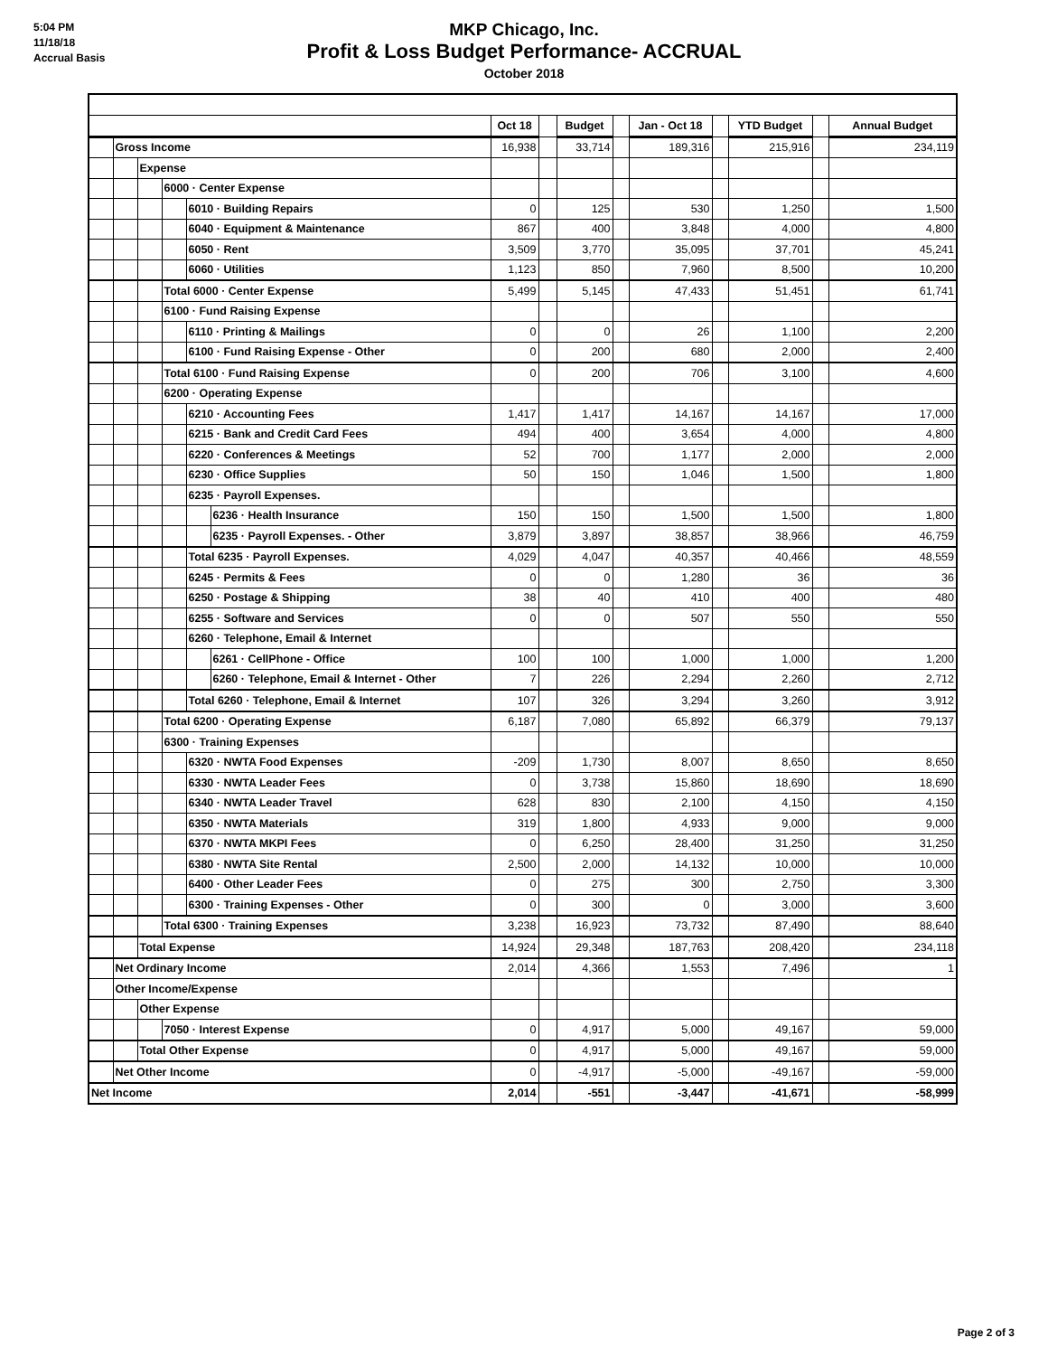5:04 PM
11/18/18
Accrual Basis
MKP Chicago, Inc.
Profit & Loss Budget Performance- ACCRUAL
October 2018
| | | | | | | Oct 18 | | Budget | | Jan - Oct 18 | | YTD Budget | | Annual Budget |
| | Gross Income | | | | | 16,938 | | 33,714 | | 189,316 | | 215,916 | | 234,119 |
| | | Expense | | | | | | | | | | | | |
| | | | 6000 · Center Expense | | | | | | | | | | | |
| | | | | 6010 · Building Repairs | | 0 | | 125 | | 530 | | 1,250 | | 1,500 |
| | | | | 6040 · Equipment & Maintenance | | 867 | | 400 | | 3,848 | | 4,000 | | 4,800 |
| | | | | 6050 · Rent | | 3,509 | | 3,770 | | 35,095 | | 37,701 | | 45,241 |
| | | | | 6060 · Utilities | | 1,123 | | 850 | | 7,960 | | 8,500 | | 10,200 |
| | | | Total 6000 · Center Expense | | | 5,499 | | 5,145 | | 47,433 | | 51,451 | | 61,741 |
| | | | 6100 · Fund Raising Expense | | | | | | | | | | | |
| | | | | 6110 · Printing & Mailings | | 0 | | 0 | | 26 | | 1,100 | | 2,200 |
| | | | | 6100 · Fund Raising Expense - Other | | 0 | | 200 | | 680 | | 2,000 | | 2,400 |
| | | | Total 6100 · Fund Raising Expense | | | 0 | | 200 | | 706 | | 3,100 | | 4,600 |
| | | | 6200 · Operating Expense | | | | | | | | | | | |
| | | | | 6210 · Accounting Fees | | 1,417 | | 1,417 | | 14,167 | | 14,167 | | 17,000 |
| | | | | 6215 · Bank and Credit Card Fees | | 494 | | 400 | | 3,654 | | 4,000 | | 4,800 |
| | | | | 6220 · Conferences & Meetings | | 52 | | 700 | | 1,177 | | 2,000 | | 2,000 |
| | | | | 6230 · Office Supplies | | 50 | | 150 | | 1,046 | | 1,500 | | 1,800 |
| | | | | 6235 · Payroll Expenses. | | | | | | | | | | |
| | | | | | 6236 · Health Insurance | 150 | | 150 | | 1,500 | | 1,500 | | 1,800 |
| | | | | | 6235 · Payroll Expenses. - Other | 3,879 | | 3,897 | | 38,857 | | 38,966 | | 46,759 |
| | | | | Total 6235 · Payroll Expenses. | | 4,029 | | 4,047 | | 40,357 | | 40,466 | | 48,559 |
| | | | | 6245 · Permits & Fees | | 0 | | 0 | | 1,280 | | 36 | | 36 |
| | | | | 6250 · Postage & Shipping | | 38 | | 40 | | 410 | | 400 | | 480 |
| | | | | 6255 · Software and Services | | 0 | | 0 | | 507 | | 550 | | 550 |
| | | | | 6260 · Telephone, Email & Internet | | | | | | | | | | |
| | | | | | 6261 · CellPhone - Office | 100 | | 100 | | 1,000 | | 1,000 | | 1,200 |
| | | | | | 6260 · Telephone, Email & Internet - Other | 7 | | 226 | | 2,294 | | 2,260 | | 2,712 |
| | | | | Total 6260 · Telephone, Email & Internet | | 107 | | 326 | | 3,294 | | 3,260 | | 3,912 |
| | | | Total 6200 · Operating Expense | | | 6,187 | | 7,080 | | 65,892 | | 66,379 | | 79,137 |
| | | | 6300 · Training Expenses | | | | | | | | | | | |
| | | | | 6320 · NWTA Food Expenses | | -209 | | 1,730 | | 8,007 | | 8,650 | | 8,650 |
| | | | | 6330 · NWTA Leader Fees | | 0 | | 3,738 | | 15,860 | | 18,690 | | 18,690 |
| | | | | 6340 · NWTA Leader Travel | | 628 | | 830 | | 2,100 | | 4,150 | | 4,150 |
| | | | | 6350 · NWTA Materials | | 319 | | 1,800 | | 4,933 | | 9,000 | | 9,000 |
| | | | | 6370 · NWTA MKPI Fees | | 0 | | 6,250 | | 28,400 | | 31,250 | | 31,250 |
| | | | | 6380 · NWTA Site Rental | | 2,500 | | 2,000 | | 14,132 | | 10,000 | | 10,000 |
| | | | | 6400 · Other Leader Fees | | 0 | | 275 | | 300 | | 2,750 | | 3,300 |
| | | | | 6300 · Training Expenses - Other | | 0 | | 300 | | 0 | | 3,000 | | 3,600 |
| | | | Total 6300 · Training Expenses | | | 3,238 | | 16,923 | | 73,732 | | 87,490 | | 88,640 |
| | | Total Expense | | | | 14,924 | | 29,348 | | 187,763 | | 208,420 | | 234,118 |
| | Net Ordinary Income | | | | | 2,014 | | 4,366 | | 1,553 | | 7,496 | | 1 |
| | Other Income/Expense | | | | | | | | | | | | | |
| | | Other Expense | | | | | | | | | | | | |
| | | | 7050 · Interest Expense | | | 0 | | 4,917 | | 5,000 | | 49,167 | | 59,000 |
| | | Total Other Expense | | | | 0 | | 4,917 | | 5,000 | | 49,167 | | 59,000 |
| | Net Other Income | | | | | 0 | | -4,917 | | -5,000 | | -49,167 | | -59,000 |
| Net Income | | | | | | 2,014 | | -551 | | -3,447 | | -41,671 | | -58,999 |
Page 2 of 3